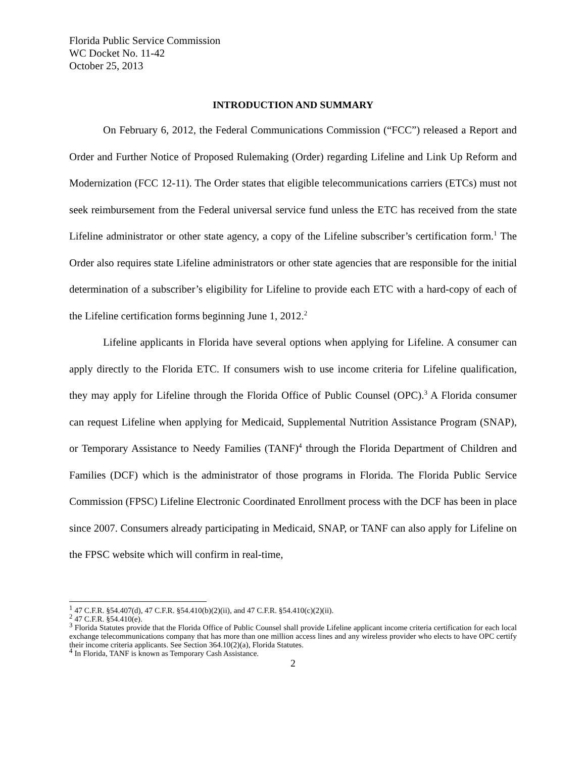Florida Public Service Commission
WC Docket No. 11-42
October 25, 2013
INTRODUCTION AND SUMMARY
On February 6, 2012, the Federal Communications Commission (“FCC”) released a Report and Order and Further Notice of Proposed Rulemaking (Order) regarding Lifeline and Link Up Reform and Modernization (FCC 12-11). The Order states that eligible telecommunications carriers (ETCs) must not seek reimbursement from the Federal universal service fund unless the ETC has received from the state Lifeline administrator or other state agency, a copy of the Lifeline subscriber’s certification form.<sup>1</sup> The Order also requires state Lifeline administrators or other state agencies that are responsible for the initial determination of a subscriber’s eligibility for Lifeline to provide each ETC with a hard-copy of each of the Lifeline certification forms beginning June 1, 2012.<sup>2</sup>
Lifeline applicants in Florida have several options when applying for Lifeline. A consumer can apply directly to the Florida ETC. If consumers wish to use income criteria for Lifeline qualification, they may apply for Lifeline through the Florida Office of Public Counsel (OPC).<sup>3</sup> A Florida consumer can request Lifeline when applying for Medicaid, Supplemental Nutrition Assistance Program (SNAP), or Temporary Assistance to Needy Families (TANF)<sup>4</sup> through the Florida Department of Children and Families (DCF) which is the administrator of those programs in Florida. The Florida Public Service Commission (FPSC) Lifeline Electronic Coordinated Enrollment process with the DCF has been in place since 2007. Consumers already participating in Medicaid, SNAP, or TANF can also apply for Lifeline on the FPSC website which will confirm in real-time,
<sup>1</sup> 47 C.F.R. §54.407(d), 47 C.F.R. §54.410(b)(2)(ii), and 47 C.F.R. §54.410(c)(2)(ii).
<sup>2</sup> 47 C.F.R. §54.410(e).
<sup>3</sup> Florida Statutes provide that the Florida Office of Public Counsel shall provide Lifeline applicant income criteria certification for each local exchange telecommunications company that has more than one million access lines and any wireless provider who elects to have OPC certify their income criteria applicants. See Section 364.10(2)(a), Florida Statutes.
<sup>4</sup> In Florida, TANF is known as Temporary Cash Assistance.
2